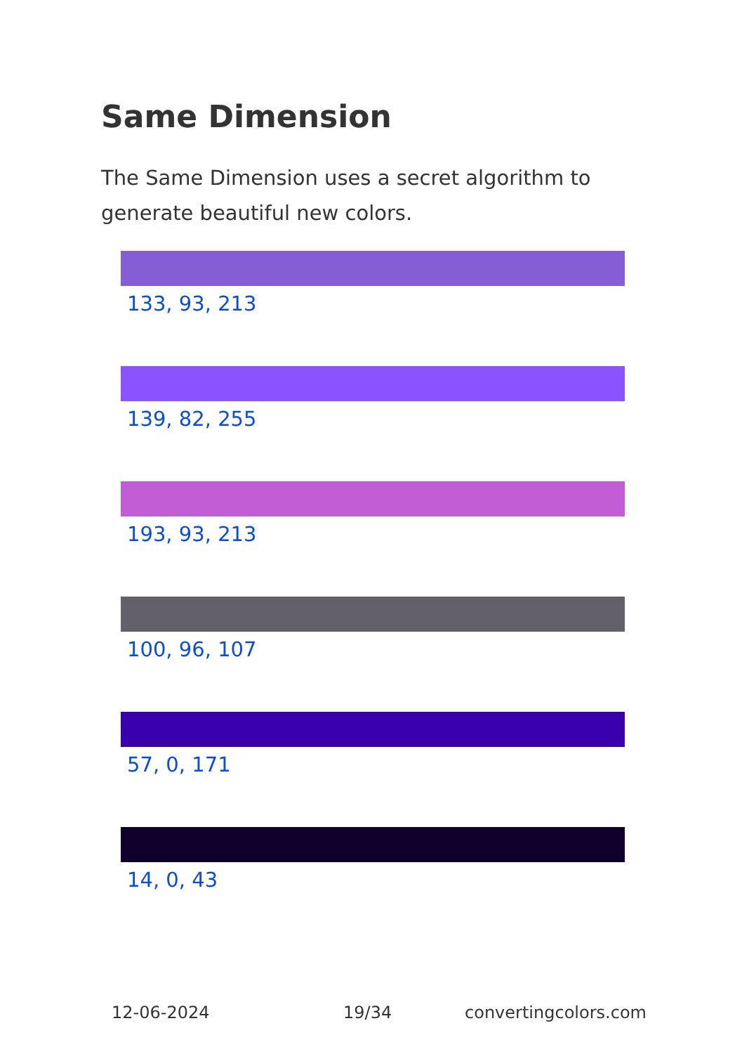Same Dimension
The Same Dimension uses a secret algorithm to generate beautiful new colors.
133, 93, 213
139, 82, 255
193, 93, 213
100, 96, 107
57, 0, 171
14, 0, 43
12-06-2024 19/34 convertingcolors.com